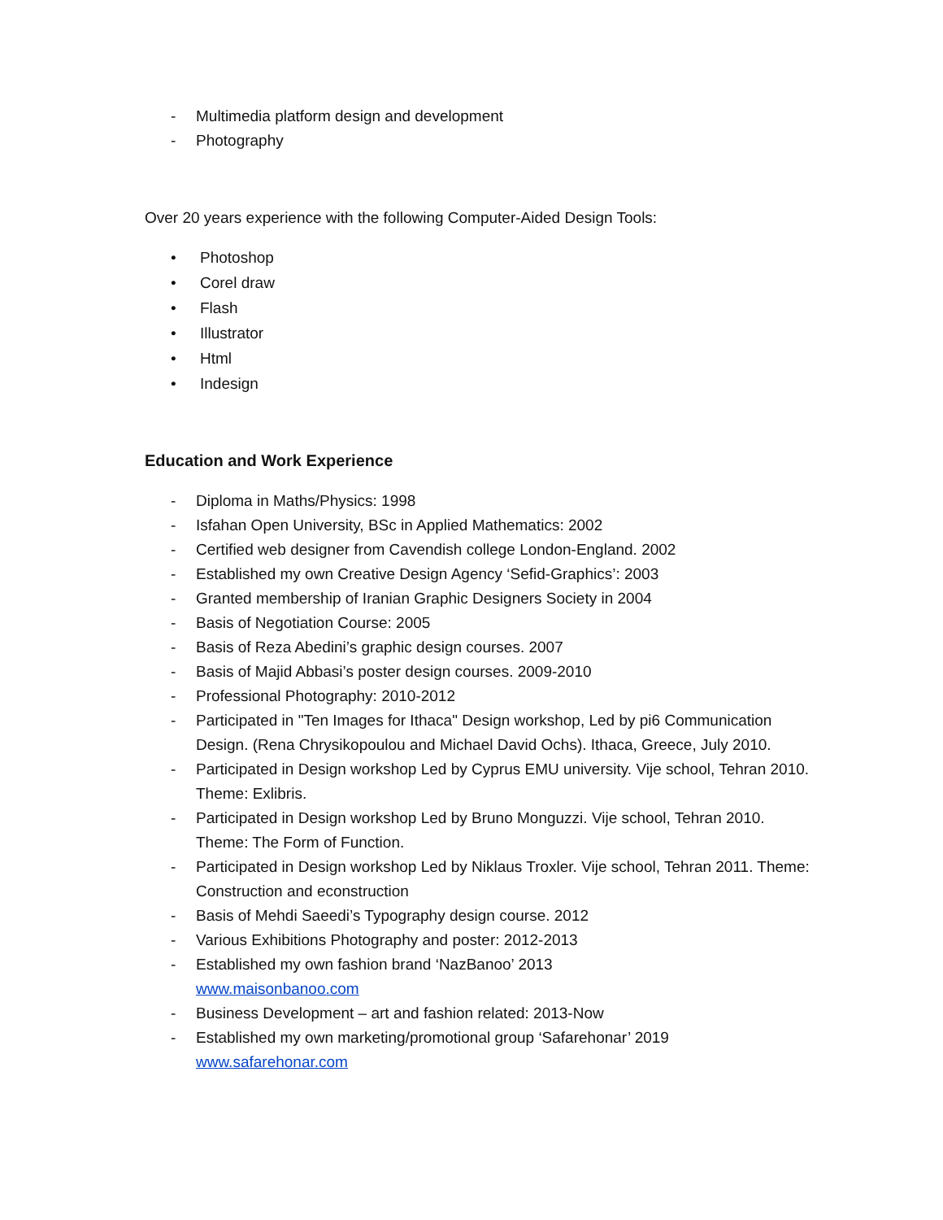- Multimedia platform design and development
- Photography
Over 20 years experience with the following Computer-Aided Design Tools:
• Photoshop
• Corel draw
• Flash
• Illustrator
• Html
• Indesign
Education and Work Experience
- Diploma in Maths/Physics: 1998
- Isfahan Open University, BSc in Applied Mathematics: 2002
- Certified web designer from Cavendish college London-England. 2002
- Established my own Creative Design Agency ‘Sefid-Graphics’: 2003
- Granted membership of Iranian Graphic Designers Society in 2004
- Basis of Negotiation Course: 2005
- Basis of Reza Abedini’s graphic design courses. 2007
- Basis of Majid Abbasi’s poster design courses. 2009-2010
- Professional Photography: 2010-2012
- Participated in "Ten Images for Ithaca" Design workshop, Led by pi6 Communication Design. (Rena Chrysikopoulou and Michael David Ochs). Ithaca, Greece, July 2010.
- Participated in Design workshop Led by Cyprus EMU university. Vije school, Tehran 2010. Theme: Exlibris.
- Participated in Design workshop Led by Bruno Monguzzi. Vije school, Tehran 2010. Theme: The Form of Function.
- Participated in Design workshop Led by Niklaus Troxler. Vije school, Tehran 2011. Theme: Construction and econstruction
- Basis of Mehdi Saeedi’s Typography design course. 2012
- Various Exhibitions Photography and poster: 2012-2013
- Established my own fashion brand ‘NazBanoo’ 2013
www.maisonbanoo.com
- Business Development – art and fashion related: 2013-Now
- Established my own marketing/promotional group ‘Safarehonar’ 2019
www.safarehonar.com